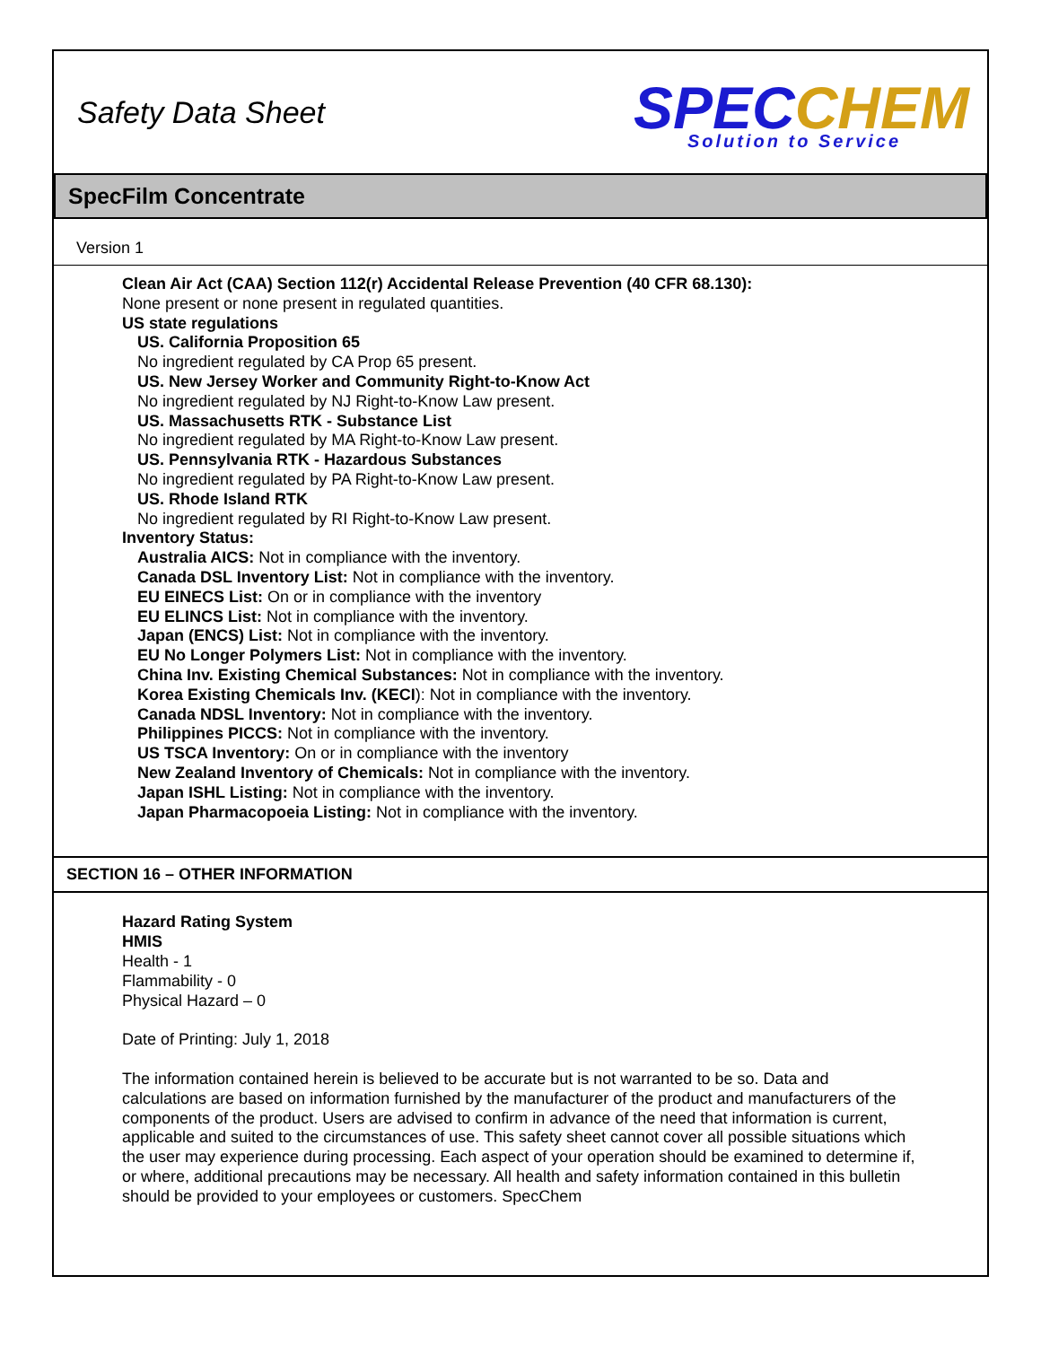Safety Data Sheet
SPEC CHEM
Solution to Service
SpecFilm Concentrate
Version 1
Clean Air Act (CAA) Section 112(r) Accidental Release Prevention (40 CFR 68.130):
None present or none present in regulated quantities.
US state regulations
US. California Proposition 65
No ingredient regulated by CA Prop 65 present.
US. New Jersey Worker and Community Right-to-Know Act
No ingredient regulated by NJ Right-to-Know Law present.
US. Massachusetts RTK - Substance List
No ingredient regulated by MA Right-to-Know Law present.
US. Pennsylvania RTK - Hazardous Substances
No ingredient regulated by PA Right-to-Know Law present.
US. Rhode Island RTK
No ingredient regulated by RI Right-to-Know Law present.
Inventory Status:
Australia AICS: Not in compliance with the inventory.
Canada DSL Inventory List: Not in compliance with the inventory.
EU EINECS List: On or in compliance with the inventory
EU ELINCS List: Not in compliance with the inventory.
Japan (ENCS) List: Not in compliance with the inventory.
EU No Longer Polymers List: Not in compliance with the inventory.
China Inv. Existing Chemical Substances: Not in compliance with the inventory.
Korea Existing Chemicals Inv. (KECI): Not in compliance with the inventory.
Canada NDSL Inventory: Not in compliance with the inventory.
Philippines PICCS: Not in compliance with the inventory.
US TSCA Inventory: On or in compliance with the inventory
New Zealand Inventory of Chemicals: Not in compliance with the inventory.
Japan ISHL Listing: Not in compliance with the inventory.
Japan Pharmacopoeia Listing: Not in compliance with the inventory.
SECTION 16 – OTHER INFORMATION
Hazard Rating System
HMIS
Health - 1
Flammability - 0
Physical Hazard – 0
Date of Printing: July 1, 2018
The information contained herein is believed to be accurate but is not warranted to be so. Data and calculations are based on information furnished by the manufacturer of the product and manufacturers of the components of the product. Users are advised to confirm in advance of the need that information is current, applicable and suited to the circumstances of use. This safety sheet cannot cover all possible situations which the user may experience during processing. Each aspect of your operation should be examined to determine if, or where, additional precautions may be necessary. All health and safety information contained in this bulletin should be provided to your employees or customers. SpecChem